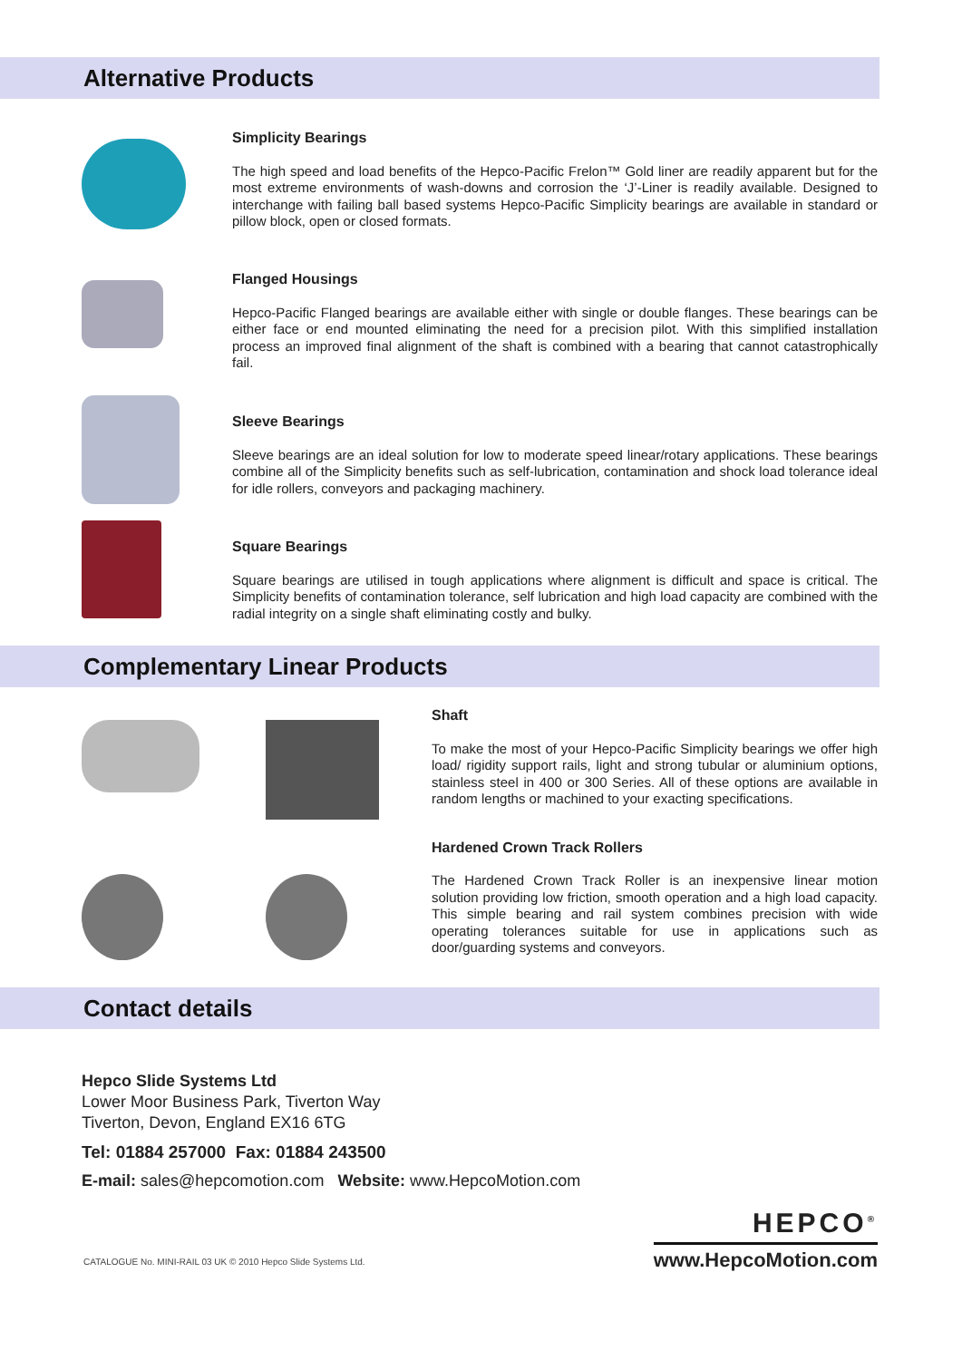Alternative Products
Simplicity Bearings
The high speed and load benefits of the Hepco-Pacific Frelon™ Gold liner are readily apparent but for the most extreme environments of wash-downs and corrosion the ‘J’-Liner is readily available. Designed to interchange with failing ball based systems Hepco-Pacific Simplicity bearings are available in standard or pillow block, open or closed formats.
Flanged Housings
Hepco-Pacific Flanged bearings are available either with single or double flanges. These bearings can be either face or end mounted eliminating the need for a precision pilot. With this simplified installation process an improved final alignment of the shaft is combined with a bearing that cannot catastrophically fail.
Sleeve Bearings
Sleeve bearings are an ideal solution for low to moderate speed linear/rotary applications. These bearings combine all of the Simplicity benefits such as self-lubrication, contamination and shock load tolerance ideal for idle rollers, conveyors and packaging machinery.
Square Bearings
Square bearings are utilised in tough applications where alignment is difficult and space is critical. The Simplicity benefits of contamination tolerance, self lubrication and high load capacity are combined with the radial integrity on a single shaft eliminating costly and bulky.
Complementary Linear Products
Shaft
To make the most of your Hepco-Pacific Simplicity bearings we offer high load/ rigidity support rails, light and strong tubular or aluminium options, stainless steel in 400 or 300 Series. All of these options are available in random lengths or machined to your exacting specifications.
Hardened Crown Track Rollers
The Hardened Crown Track Roller is an inexpensive linear motion solution providing low friction, smooth operation and a high load capacity. This simple bearing and rail system combines precision with wide operating tolerances suitable for use in applications such as door/guarding systems and conveyors.
Contact details
Hepco Slide Systems Ltd
Lower Moor Business Park, Tiverton Way
Tiverton, Devon, England EX16 6TG
Tel: 01884 257000 Fax: 01884 243500
E-mail: sales@hepcomotion.com Website: www.HepcoMotion.com
CATALOGUE No. MINI-RAIL 03 UK © 2010 Hepco Slide Systems Ltd.
HEPCO<sup>®</sup>
www.HepcoMotion.com